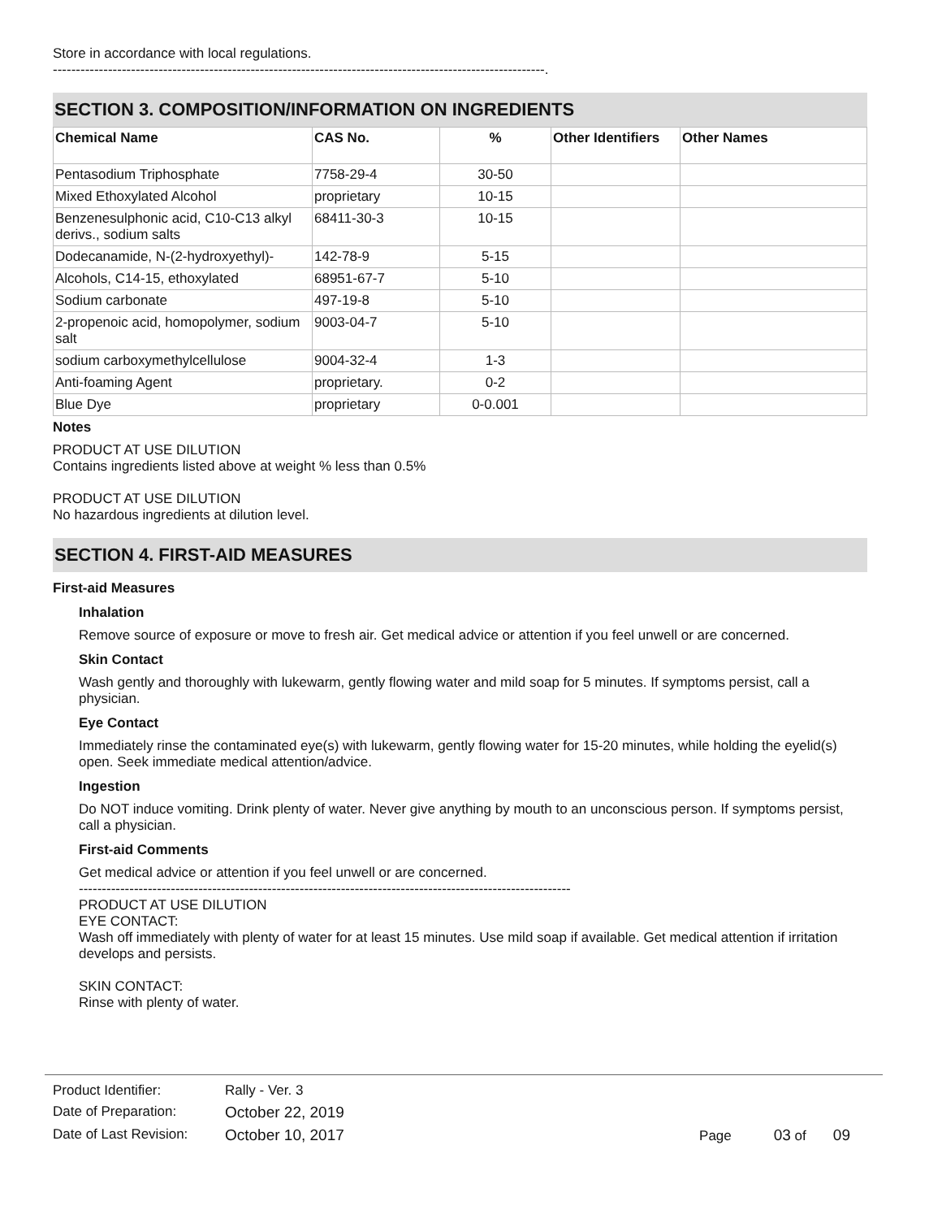Store in accordance with local regulations.
-----------------------------------------------------------------------------------------------------------.
SECTION 3. COMPOSITION/INFORMATION ON INGREDIENTS
| Chemical Name | CAS No. | % | Other Identifiers | Other Names |
| --- | --- | --- | --- | --- |
| Pentasodium Triphosphate | 7758-29-4 | 30-50 | | |
| Mixed Ethoxylated Alcohol | proprietary | 10-15 | | |
| Benzenesulphonic acid, C10-C13 alkyl derivs., sodium salts | 68411-30-3 | 10-15 | | |
| Dodecanamide, N-(2-hydroxyethyl)- | 142-78-9 | 5-15 | | |
| Alcohols, C14-15, ethoxylated | 68951-67-7 | 5-10 | | |
| Sodium carbonate | 497-19-8 | 5-10 | | |
| 2-propenoic acid, homopolymer, sodium salt | 9003-04-7 | 5-10 | | |
| sodium carboxymethylcellulose | 9004-32-4 | 1-3 | | |
| Anti-foaming Agent | proprietary. | 0-2 | | |
| Blue Dye | proprietary | 0-0.001 | | |
Notes
PRODUCT AT USE DILUTION
Contains ingredients listed above at weight % less than 0.5%
PRODUCT AT USE DILUTION
No hazardous ingredients at dilution level.
SECTION 4. FIRST-AID MEASURES
First-aid Measures
Inhalation
Remove source of exposure or move to fresh air. Get medical advice or attention if you feel unwell or are concerned.
Skin Contact
Wash gently and thoroughly with lukewarm, gently flowing water and mild soap for 5 minutes. If symptoms persist, call a physician.
Eye Contact
Immediately rinse the contaminated eye(s) with lukewarm, gently flowing water for 15-20 minutes, while holding the eyelid(s) open. Seek immediate medical attention/advice.
Ingestion
Do NOT induce vomiting. Drink plenty of water. Never give anything by mouth to an unconscious person. If symptoms persist, call a physician.
First-aid Comments
Get medical advice or attention if you feel unwell or are concerned.
-----------------------------------------------------------------------------------------------------------
PRODUCT AT USE DILUTION
EYE CONTACT:
Wash off immediately with plenty of water for at least 15 minutes. Use mild soap if available. Get medical attention if irritation develops and persists.
SKIN CONTACT:
Rinse with plenty of water.
| Product Identifier: | Rally - Ver. 3 | |
| Date of Preparation: | October 22, 2019 | |
| Date of Last Revision: | October 10, 2017 | Page 03 of 09 |